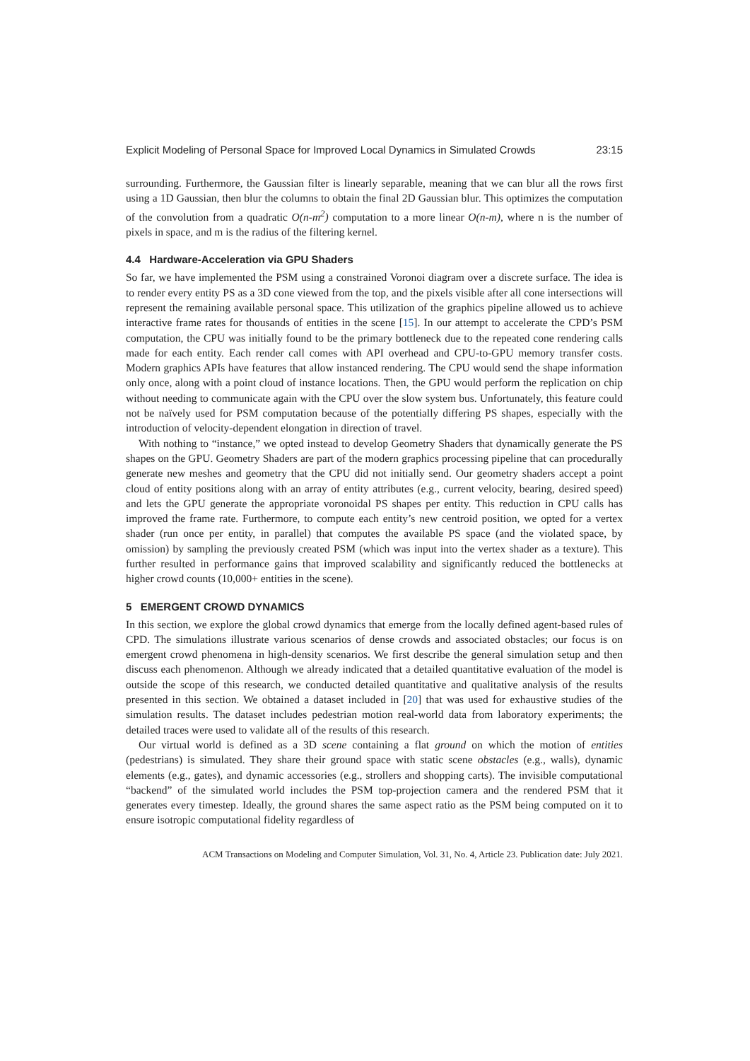Explicit Modeling of Personal Space for Improved Local Dynamics in Simulated Crowds 23:15
surrounding. Furthermore, the Gaussian filter is linearly separable, meaning that we can blur all the rows first using a 1D Gaussian, then blur the columns to obtain the final 2D Gaussian blur. This optimizes the computation of the convolution from a quadratic O(n-m<sup>2</sup>) computation to a more linear O(n-m), where n is the number of pixels in space, and m is the radius of the filtering kernel.
4.4 Hardware-Acceleration via GPU Shaders
So far, we have implemented the PSM using a constrained Voronoi diagram over a discrete surface. The idea is to render every entity PS as a 3D cone viewed from the top, and the pixels visible after all cone intersections will represent the remaining available personal space. This utilization of the graphics pipeline allowed us to achieve interactive frame rates for thousands of entities in the scene [15]. In our attempt to accelerate the CPD’s PSM computation, the CPU was initially found to be the primary bottleneck due to the repeated cone rendering calls made for each entity. Each render call comes with API overhead and CPU-to-GPU memory transfer costs. Modern graphics APIs have features that allow instanced rendering. The CPU would send the shape information only once, along with a point cloud of instance locations. Then, the GPU would perform the replication on chip without needing to communicate again with the CPU over the slow system bus. Unfortunately, this feature could not be naïvely used for PSM computation because of the potentially differing PS shapes, especially with the introduction of velocity-dependent elongation in direction of travel.
With nothing to “instance,” we opted instead to develop Geometry Shaders that dynamically generate the PS shapes on the GPU. Geometry Shaders are part of the modern graphics processing pipeline that can procedurally generate new meshes and geometry that the CPU did not initially send. Our geometry shaders accept a point cloud of entity positions along with an array of entity attributes (e.g., current velocity, bearing, desired speed) and lets the GPU generate the appropriate voronoidal PS shapes per entity. This reduction in CPU calls has improved the frame rate. Furthermore, to compute each entity’s new centroid position, we opted for a vertex shader (run once per entity, in parallel) that computes the available PS space (and the violated space, by omission) by sampling the previously created PSM (which was input into the vertex shader as a texture). This further resulted in performance gains that improved scalability and significantly reduced the bottlenecks at higher crowd counts (10,000+ entities in the scene).
5 EMERGENT CROWD DYNAMICS
In this section, we explore the global crowd dynamics that emerge from the locally defined agent-based rules of CPD. The simulations illustrate various scenarios of dense crowds and associated obstacles; our focus is on emergent crowd phenomena in high-density scenarios. We first describe the general simulation setup and then discuss each phenomenon. Although we already indicated that a detailed quantitative evaluation of the model is outside the scope of this research, we conducted detailed quantitative and qualitative analysis of the results presented in this section. We obtained a dataset included in [20] that was used for exhaustive studies of the simulation results. The dataset includes pedestrian motion real-world data from laboratory experiments; the detailed traces were used to validate all of the results of this research.
Our virtual world is defined as a 3D scene containing a flat ground on which the motion of entities (pedestrians) is simulated. They share their ground space with static scene obstacles (e.g., walls), dynamic elements (e.g., gates), and dynamic accessories (e.g., strollers and shopping carts). The invisible computational “backend” of the simulated world includes the PSM top-projection camera and the rendered PSM that it generates every timestep. Ideally, the ground shares the same aspect ratio as the PSM being computed on it to ensure isotropic computational fidelity regardless of
ACM Transactions on Modeling and Computer Simulation, Vol. 31, No. 4, Article 23. Publication date: July 2021.